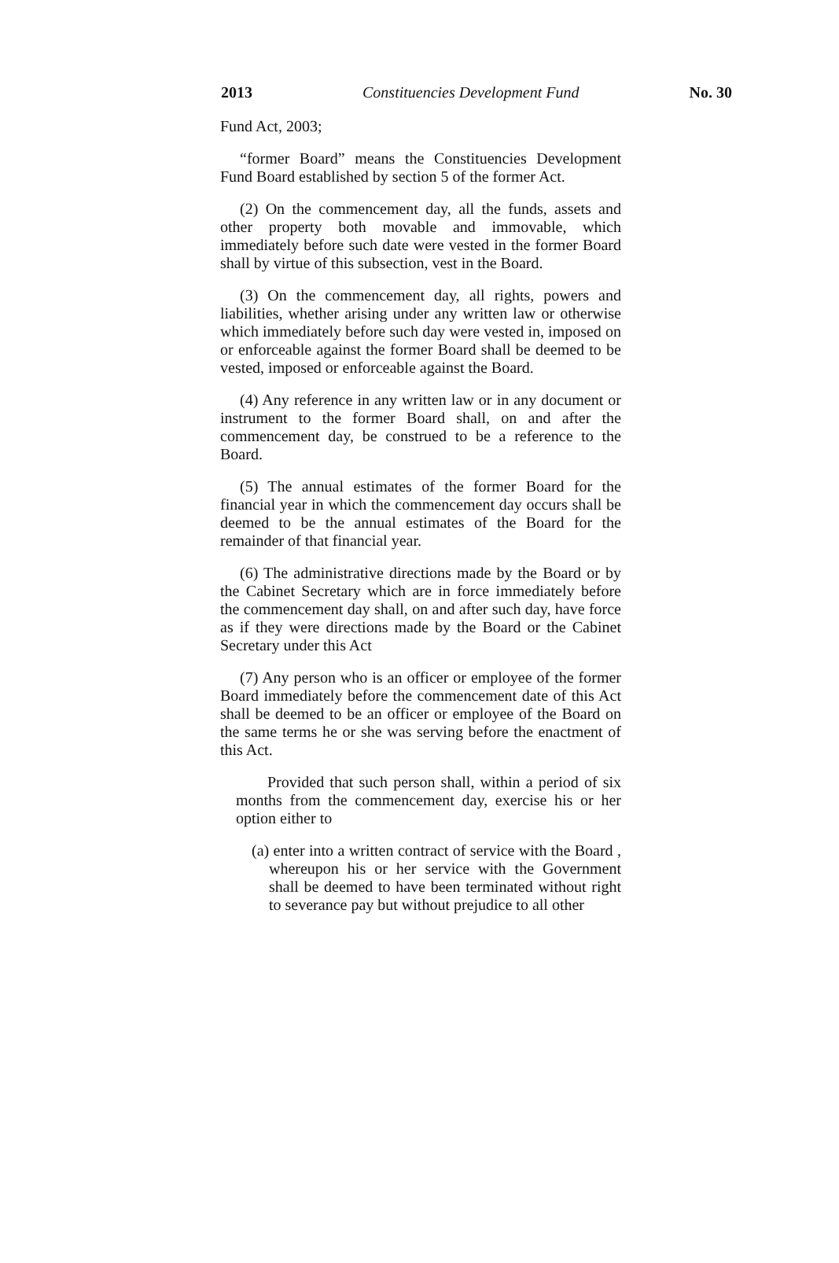2013 Constituencies Development Fund No. 30
Fund Act, 2003;
“former Board” means the Constituencies Development Fund Board established by section 5 of the former Act.
(2) On the commencement day, all the funds, assets and other property both movable and immovable, which immediately before such date were vested in the former Board shall by virtue of this subsection, vest in the Board.
(3) On the commencement day, all rights, powers and liabilities, whether arising under any written law or otherwise which immediately before such day were vested in, imposed on or enforceable against the former Board shall be deemed to be vested, imposed or enforceable against the Board.
(4) Any reference in any written law or in any document or instrument to the former Board shall, on and after the commencement day, be construed to be a reference to the Board.
(5) The annual estimates of the former Board for the financial year in which the commencement day occurs shall be deemed to be the annual estimates of the Board for the remainder of that financial year.
(6) The administrative directions made by the Board or by the Cabinet Secretary which are in force immediately before the commencement day shall, on and after such day, have force as if they were directions made by the Board or the Cabinet Secretary under this Act
(7) Any person who is an officer or employee of the former Board immediately before the commencement date of this Act shall be deemed to be an officer or employee of the Board on the same terms he or she was serving before the enactment of this Act.
Provided that such person shall, within a period of six months from the commencement day, exercise his or her option either to
(a) enter into a written contract of service with the Board , whereupon his or her service with the Government shall be deemed to have been terminated without right to severance pay but without prejudice to all other